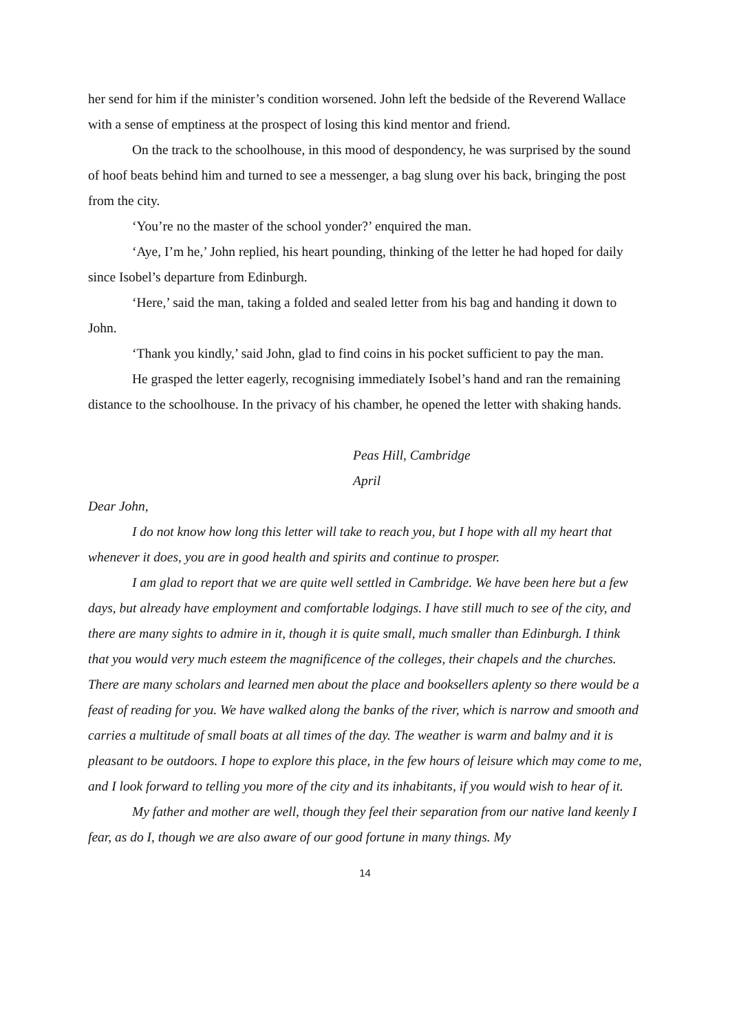her send for him if the minister’s condition worsened. John left the bedside of the Reverend Wallace with a sense of emptiness at the prospect of losing this kind mentor and friend.
On the track to the schoolhouse, in this mood of despondency, he was surprised by the sound of hoof beats behind him and turned to see a messenger, a bag slung over his back, bringing the post from the city.
‘You’re no the master of the school yonder?’ enquired the man.
‘Aye, I’m he,’ John replied, his heart pounding, thinking of the letter he had hoped for daily since Isobel’s departure from Edinburgh.
‘Here,’ said the man, taking a folded and sealed letter from his bag and handing it down to John.
‘Thank you kindly,’ said John, glad to find coins in his pocket sufficient to pay the man.
He grasped the letter eagerly, recognising immediately Isobel’s hand and ran the remaining distance to the schoolhouse. In the privacy of his chamber, he opened the letter with shaking hands.
Peas Hill, Cambridge
April
Dear John,
I do not know how long this letter will take to reach you, but I hope with all my heart that whenever it does, you are in good health and spirits and continue to prosper.
I am glad to report that we are quite well settled in Cambridge. We have been here but a few days, but already have employment and comfortable lodgings. I have still much to see of the city, and there are many sights to admire in it, though it is quite small, much smaller than Edinburgh. I think that you would very much esteem the magnificence of the colleges, their chapels and the churches. There are many scholars and learned men about the place and booksellers aplenty so there would be a feast of reading for you. We have walked along the banks of the river, which is narrow and smooth and carries a multitude of small boats at all times of the day. The weather is warm and balmy and it is pleasant to be outdoors. I hope to explore this place, in the few hours of leisure which may come to me, and I look forward to telling you more of the city and its inhabitants, if you would wish to hear of it.
My father and mother are well, though they feel their separation from our native land keenly I fear, as do I, though we are also aware of our good fortune in many things. My
14